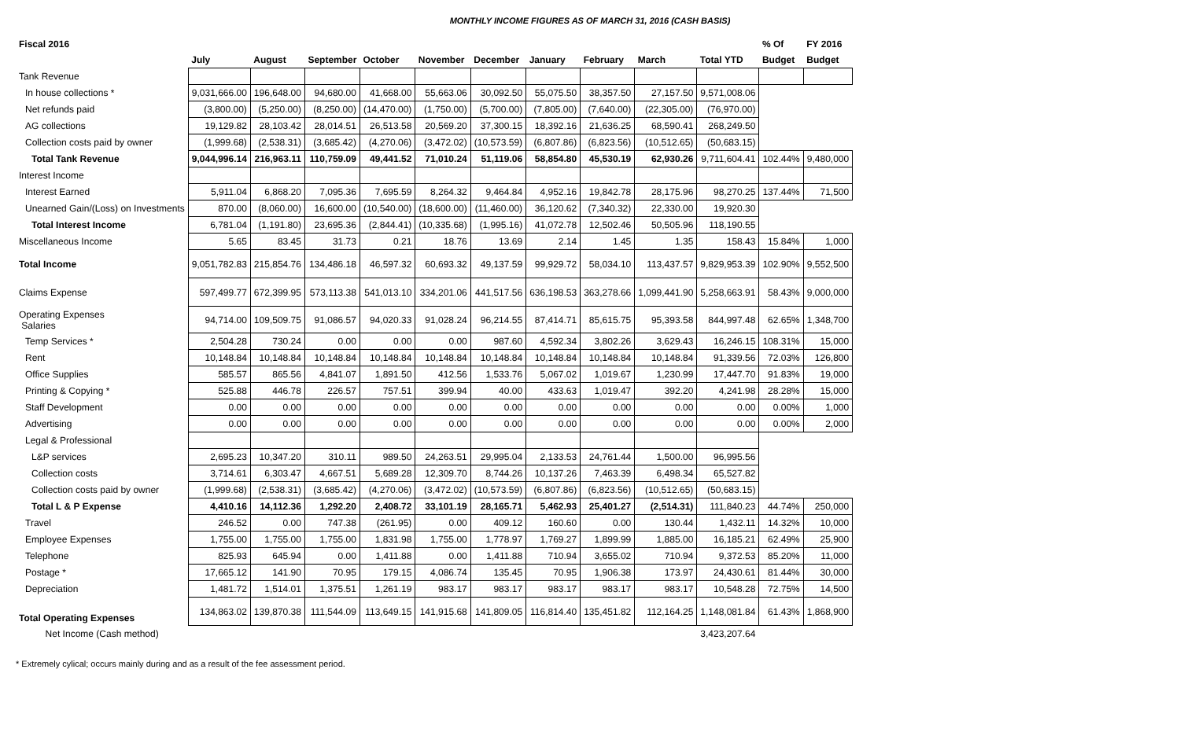MONTHLY INCOME FIGURES AS OF MARCH 31, 2016 (CASH BASIS)
| Fiscal 2016 | | | | | | | | | | | % Of | FY 2016 |
| --- | --- | --- | --- | --- | --- | --- | --- | --- | --- | --- | --- | --- |
| | July | August | September | October | November | December | January | February | March | Total YTD | Budget | Budget |
| Tank Revenue | | | | | | | | | | | | |
| In house collections * | 9,031,666.00 | 196,648.00 | 94,680.00 | 41,668.00 | 55,663.06 | 30,092.50 | 55,075.50 | 38,357.50 | 27,157.50 | 9,571,008.06 | | |
| Net refunds paid | (3,800.00) | (5,250.00) | (8,250.00) | (14,470.00) | (1,750.00) | (5,700.00) | (7,805.00) | (7,640.00) | (22,305.00) | (76,970.00) | | |
| AG collections | 19,129.82 | 28,103.42 | 28,014.51 | 26,513.58 | 20,569.20 | 37,300.15 | 18,392.16 | 21,636.25 | 68,590.41 | 268,249.50 | | |
| Collection costs paid by owner | (1,999.68) | (2,538.31) | (3,685.42) | (4,270.06) | (3,472.02) | (10,573.59) | (6,807.86) | (6,823.56) | (10,512.65) | (50,683.15) | | |
| Total Tank Revenue | 9,044,996.14 | 216,963.11 | 110,759.09 | 49,441.52 | 71,010.24 | 51,119.06 | 58,854.80 | 45,530.19 | 62,930.26 | 9,711,604.41 | 102.44% | 9,480,000 |
| Interest Income | | | | | | | | | | | | |
| Interest Earned | 5,911.04 | 6,868.20 | 7,095.36 | 7,695.59 | 8,264.32 | 9,464.84 | 4,952.16 | 19,842.78 | 28,175.96 | 98,270.25 | 137.44% | 71,500 |
| Unearned Gain/(Loss) on Investments | 870.00 | (8,060.00) | 16,600.00 | (10,540.00) | (18,600.00) | (11,460.00) | 36,120.62 | (7,340.32) | 22,330.00 | 19,920.30 | | |
| Total Interest Income | 6,781.04 | (1,191.80) | 23,695.36 | (2,844.41) | (10,335.68) | (1,995.16) | 41,072.78 | 12,502.46 | 50,505.96 | 118,190.55 | | |
| Miscellaneous Income | 5.65 | 83.45 | 31.73 | 0.21 | 18.76 | 13.69 | 2.14 | 1.45 | 1.35 | 158.43 | 15.84% | 1,000 |
| Total Income | 9,051,782.83 | 215,854.76 | 134,486.18 | 46,597.32 | 60,693.32 | 49,137.59 | 99,929.72 | 58,034.10 | 113,437.57 | 9,829,953.39 | 102.90% | 9,552,500 |
| Claims Expense | 597,499.77 | 672,399.95 | 573,113.38 | 541,013.10 | 334,201.06 | 441,517.56 | 636,198.53 | 363,278.66 | 1,099,441.90 | 5,258,663.91 | 58.43% | 9,000,000 |
| Operating Expenses Salaries | 94,714.00 | 109,509.75 | 91,086.57 | 94,020.33 | 91,028.24 | 96,214.55 | 87,414.71 | 85,615.75 | 95,393.58 | 844,997.48 | 62.65% | 1,348,700 |
| Temp Services * | 2,504.28 | 730.24 | 0.00 | 0.00 | 0.00 | 987.60 | 4,592.34 | 3,802.26 | 3,629.43 | 16,246.15 | 108.31% | 15,000 |
| Rent | 10,148.84 | 10,148.84 | 10,148.84 | 10,148.84 | 10,148.84 | 10,148.84 | 10,148.84 | 10,148.84 | 10,148.84 | 91,339.56 | 72.03% | 126,800 |
| Office Supplies | 585.57 | 865.56 | 4,841.07 | 1,891.50 | 412.56 | 1,533.76 | 5,067.02 | 1,019.67 | 1,230.99 | 17,447.70 | 91.83% | 19,000 |
| Printing & Copying * | 525.88 | 446.78 | 226.57 | 757.51 | 399.94 | 40.00 | 433.63 | 1,019.47 | 392.20 | 4,241.98 | 28.28% | 15,000 |
| Staff Development | 0.00 | 0.00 | 0.00 | 0.00 | 0.00 | 0.00 | 0.00 | 0.00 | 0.00 | 0.00 | 0.00% | 1,000 |
| Advertising | 0.00 | 0.00 | 0.00 | 0.00 | 0.00 | 0.00 | 0.00 | 0.00 | 0.00 | 0.00 | 0.00% | 2,000 |
| Legal & Professional | | | | | | | | | | | | |
| L&P services | 2,695.23 | 10,347.20 | 310.11 | 989.50 | 24,263.51 | 29,995.04 | 2,133.53 | 24,761.44 | 1,500.00 | 96,995.56 | | |
| Collection costs | 3,714.61 | 6,303.47 | 4,667.51 | 5,689.28 | 12,309.70 | 8,744.26 | 10,137.26 | 7,463.39 | 6,498.34 | 65,527.82 | | |
| Collection costs paid by owner | (1,999.68) | (2,538.31) | (3,685.42) | (4,270.06) | (3,472.02) | (10,573.59) | (6,807.86) | (6,823.56) | (10,512.65) | (50,683.15) | | |
| Total L & P Expense | 4,410.16 | 14,112.36 | 1,292.20 | 2,408.72 | 33,101.19 | 28,165.71 | 5,462.93 | 25,401.27 | (2,514.31) | 111,840.23 | 44.74% | 250,000 |
| Travel | 246.52 | 0.00 | 747.38 | (261.95) | 0.00 | 409.12 | 160.60 | 0.00 | 130.44 | 1,432.11 | 14.32% | 10,000 |
| Employee Expenses | 1,755.00 | 1,755.00 | 1,755.00 | 1,831.98 | 1,755.00 | 1,778.97 | 1,769.27 | 1,899.99 | 1,885.00 | 16,185.21 | 62.49% | 25,900 |
| Telephone | 825.93 | 645.94 | 0.00 | 1,411.88 | 0.00 | 1,411.88 | 710.94 | 3,655.02 | 710.94 | 9,372.53 | 85.20% | 11,000 |
| Postage * | 17,665.12 | 141.90 | 70.95 | 179.15 | 4,086.74 | 135.45 | 70.95 | 1,906.38 | 173.97 | 24,430.61 | 81.44% | 30,000 |
| Depreciation | 1,481.72 | 1,514.01 | 1,375.51 | 1,261.19 | 983.17 | 983.17 | 983.17 | 983.17 | 983.17 | 10,548.28 | 72.75% | 14,500 |
| Total Operating Expenses | 134,863.02 | 139,870.38 | 111,544.09 | 113,649.15 | 141,915.68 | 141,809.05 | 116,814.40 | 135,451.82 | 112,164.25 | 1,148,081.84 | 61.43% | 1,868,900 |
| Net Income (Cash method) | | | | | | | | | | 3,423,207.64 | | |
* Extremely cylical; occurs mainly during and as a result of the fee assessment period.